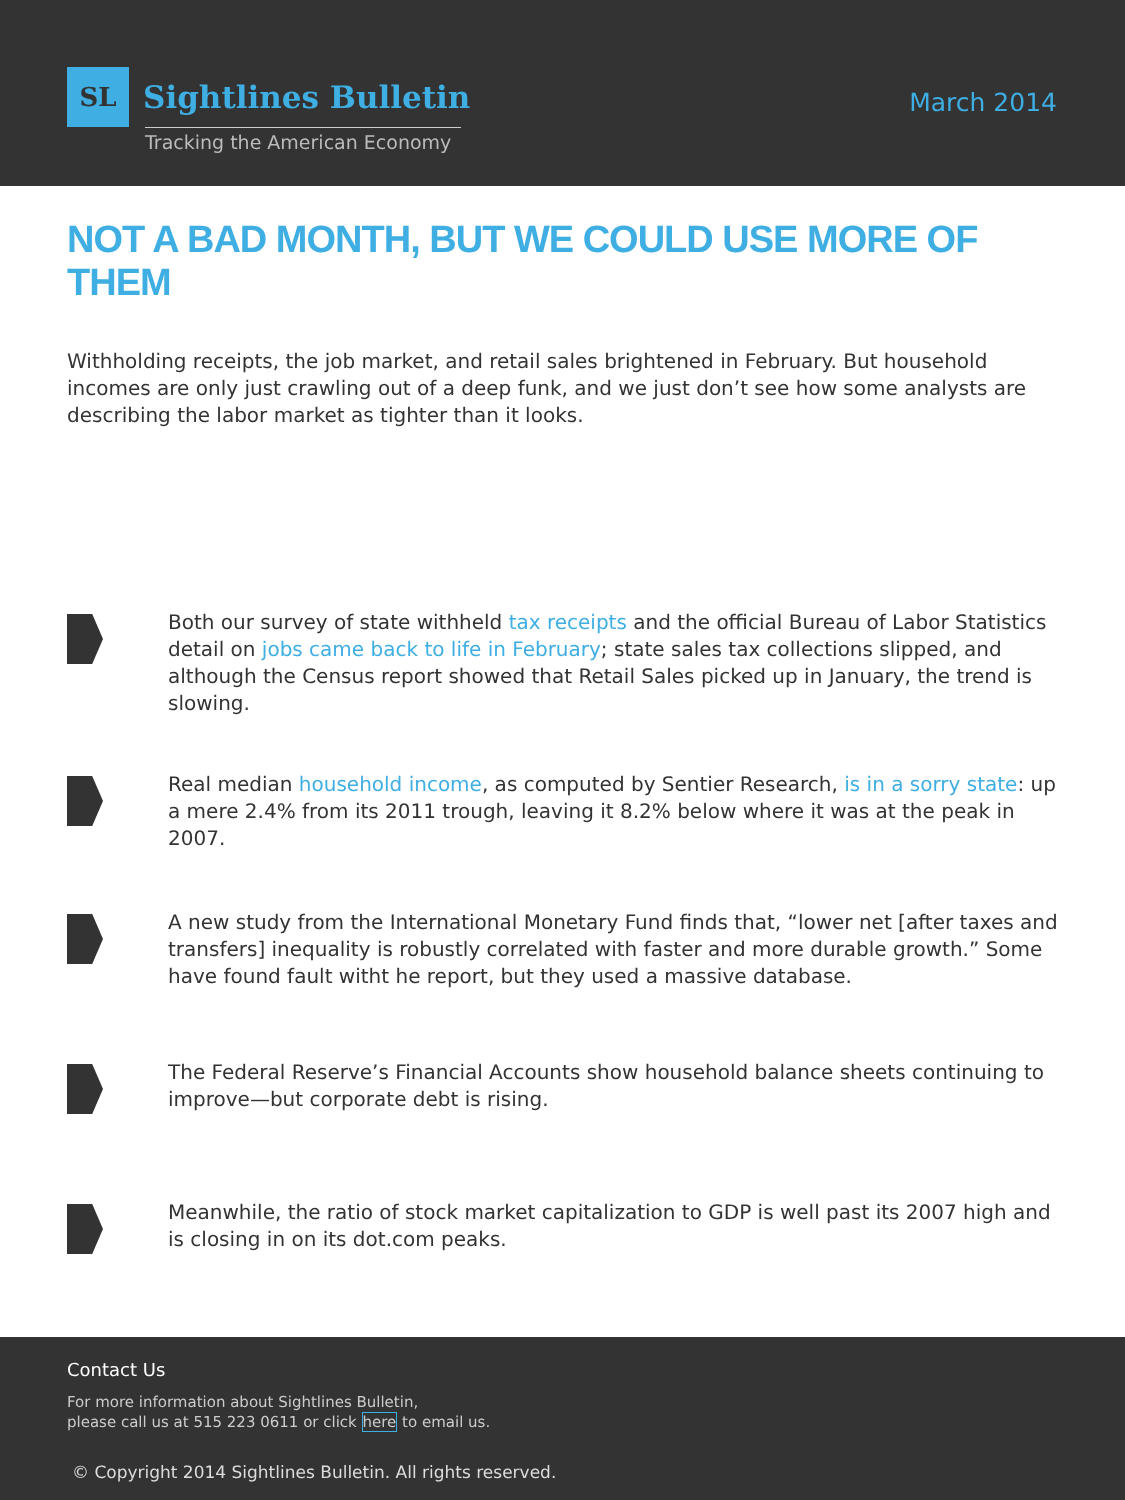SL
Sightlines Bulletin
Tracking the American Economy
March 2014
NOT A BAD MONTH, BUT WE COULD USE MORE OF THEM
Withholding receipts, the job market, and retail sales brightened in February. But household incomes are only just crawling out of a deep funk, and we just don’t see how some analysts are describing the labor market as tighter than it looks.
Both our survey of state withheld tax receipts and the official Bureau of Labor Statistics detail on jobs came back to life in February; state sales tax collections slipped, and although the Census report showed that Retail Sales picked up in January, the trend is slowing.
Real median household income, as computed by Sentier Research, is in a sorry state: up a mere 2.4% from its 2011 trough, leaving it 8.2% below where it was at the peak in 2007.
A new study from the International Monetary Fund finds that, “lower net [after taxes and transfers] inequality is robustly correlated with faster and more durable growth.” Some have found fault witht he report, but they used a massive database.
The Federal Reserve’s Financial Accounts show household balance sheets continuing to improve—but corporate debt is rising.
Meanwhile, the ratio of stock market capitalization to GDP is well past its 2007 high and is closing in on its dot.com peaks.
Contact Us
For more information about Sightlines Bulletin,
please call us at 515 223 0611 or click here to email us.
© Copyright 2014 Sightlines Bulletin. All rights reserved.